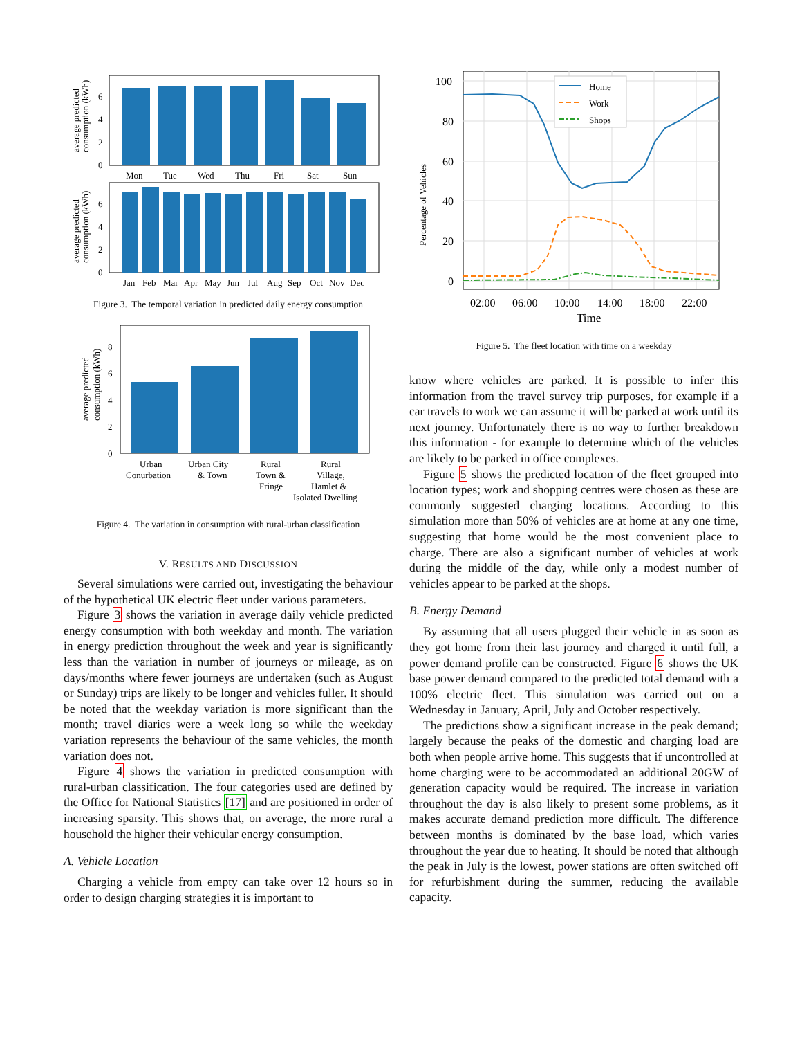average predicted
consumption (kWh)
0
2
4
6
Mon
Tue
Wed
Thu
Fri
Sat
Sun
average predicted
consumption (kWh)
0
2
4
6
Jan
Feb
Mar
Apr
May
Jun
Jul
Aug
Sep
Oct
Nov
Dec
Figure 3. The temporal variation in predicted daily energy consumption
average predicted
consumption (kWh)
0
2
4
6
8
Urban
Conurbation
Urban City
& Town
Rural
Town &
Fringe
Rural
Village,
Hamlet &
Isolated Dwelling
Figure 4. The variation in consumption with rural-urban classification
V. RESULTS AND DISCUSSION
Several simulations were carried out, investigating the behaviour of the hypothetical UK electric fleet under various parameters.
Figure 3 shows the variation in average daily vehicle predicted energy consumption with both weekday and month. The variation in energy prediction throughout the week and year is significantly less than the variation in number of journeys or mileage, as on days/months where fewer journeys are undertaken (such as August or Sunday) trips are likely to be longer and vehicles fuller. It should be noted that the weekday variation is more significant than the month; travel diaries were a week long so while the weekday variation represents the behaviour of the same vehicles, the month variation does not.
Figure 4 shows the variation in predicted consumption with rural-urban classification. The four categories used are defined by the Office for National Statistics [17] and are positioned in order of increasing sparsity. This shows that, on average, the more rural a household the higher their vehicular energy consumption.
A. Vehicle Location
Charging a vehicle from empty can take over 12 hours so in order to design charging strategies it is important to
Percentage of Vehicles
Home
Work
Shops
0
20
40
60
80
100
02:00
06:00
10:00
14:00
18:00
22:00
Time
Figure 5. The fleet location with time on a weekday
know where vehicles are parked. It is possible to infer this information from the travel survey trip purposes, for example if a car travels to work we can assume it will be parked at work until its next journey. Unfortunately there is no way to further breakdown this information - for example to determine which of the vehicles are likely to be parked in office complexes.
Figure 5 shows the predicted location of the fleet grouped into location types; work and shopping centres were chosen as these are commonly suggested charging locations. According to this simulation more than 50% of vehicles are at home at any one time, suggesting that home would be the most convenient place to charge. There are also a significant number of vehicles at work during the middle of the day, while only a modest number of vehicles appear to be parked at the shops.
B. Energy Demand
By assuming that all users plugged their vehicle in as soon as they got home from their last journey and charged it until full, a power demand profile can be constructed. Figure 6 shows the UK base power demand compared to the predicted total demand with a 100% electric fleet. This simulation was carried out on a Wednesday in January, April, July and October respectively.
The predictions show a significant increase in the peak demand; largely because the peaks of the domestic and charging load are both when people arrive home. This suggests that if uncontrolled at home charging were to be accommodated an additional 20GW of generation capacity would be required. The increase in variation throughout the day is also likely to present some problems, as it makes accurate demand prediction more difficult. The difference between months is dominated by the base load, which varies throughout the year due to heating. It should be noted that although the peak in July is the lowest, power stations are often switched off for refurbishment during the summer, reducing the available capacity.